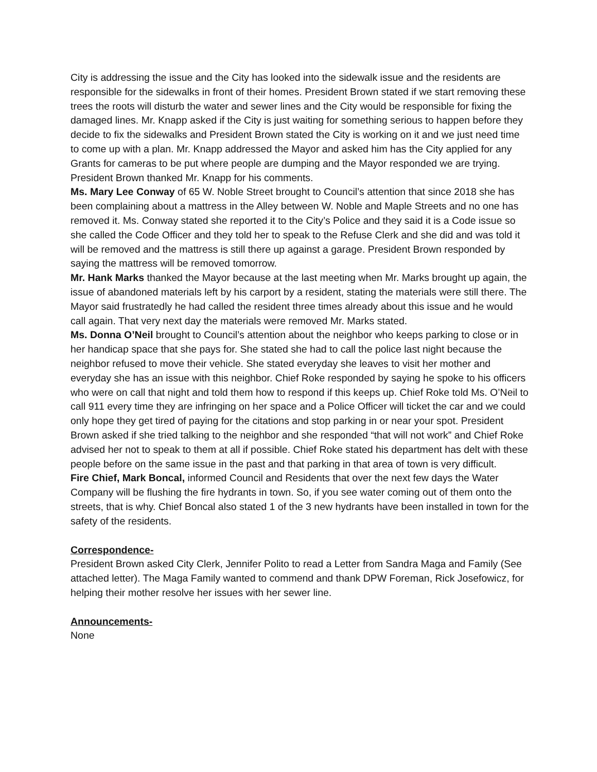City is addressing the issue and the City has looked into the sidewalk issue and the residents are responsible for the sidewalks in front of their homes. President Brown stated if we start removing these trees the roots will disturb the water and sewer lines and the City would be responsible for fixing the damaged lines. Mr. Knapp asked if the City is just waiting for something serious to happen before they decide to fix the sidewalks and President Brown stated the City is working on it and we just need time to come up with a plan. Mr. Knapp addressed the Mayor and asked him has the City applied for any Grants for cameras to be put where people are dumping and the Mayor responded we are trying. President Brown thanked Mr. Knapp for his comments.
Ms. Mary Lee Conway of 65 W. Noble Street brought to Council’s attention that since 2018 she has been complaining about a mattress in the Alley between W. Noble and Maple Streets and no one has removed it. Ms. Conway stated she reported it to the City’s Police and they said it is a Code issue so she called the Code Officer and they told her to speak to the Refuse Clerk and she did and was told it will be removed and the mattress is still there up against a garage. President Brown responded by saying the mattress will be removed tomorrow.
Mr. Hank Marks thanked the Mayor because at the last meeting when Mr. Marks brought up again, the issue of abandoned materials left by his carport by a resident, stating the materials were still there. The Mayor said frustratedly he had called the resident three times already about this issue and he would call again. That very next day the materials were removed Mr. Marks stated.
Ms. Donna O’Neil brought to Council’s attention about the neighbor who keeps parking to close or in her handicap space that she pays for. She stated she had to call the police last night because the neighbor refused to move their vehicle. She stated everyday she leaves to visit her mother and everyday she has an issue with this neighbor. Chief Roke responded by saying he spoke to his officers who were on call that night and told them how to respond if this keeps up. Chief Roke told Ms. O’Neil to call 911 every time they are infringing on her space and a Police Officer will ticket the car and we could only hope they get tired of paying for the citations and stop parking in or near your spot. President Brown asked if she tried talking to the neighbor and she responded “that will not work” and Chief Roke advised her not to speak to them at all if possible. Chief Roke stated his department has delt with these people before on the same issue in the past and that parking in that area of town is very difficult.
Fire Chief, Mark Boncal, informed Council and Residents that over the next few days the Water Company will be flushing the fire hydrants in town. So, if you see water coming out of them onto the streets, that is why. Chief Boncal also stated 1 of the 3 new hydrants have been installed in town for the safety of the residents.
Correspondence-
President Brown asked City Clerk, Jennifer Polito to read a Letter from Sandra Maga and Family (See attached letter). The Maga Family wanted to commend and thank DPW Foreman, Rick Josefowicz, for helping their mother resolve her issues with her sewer line.
Announcements-
None